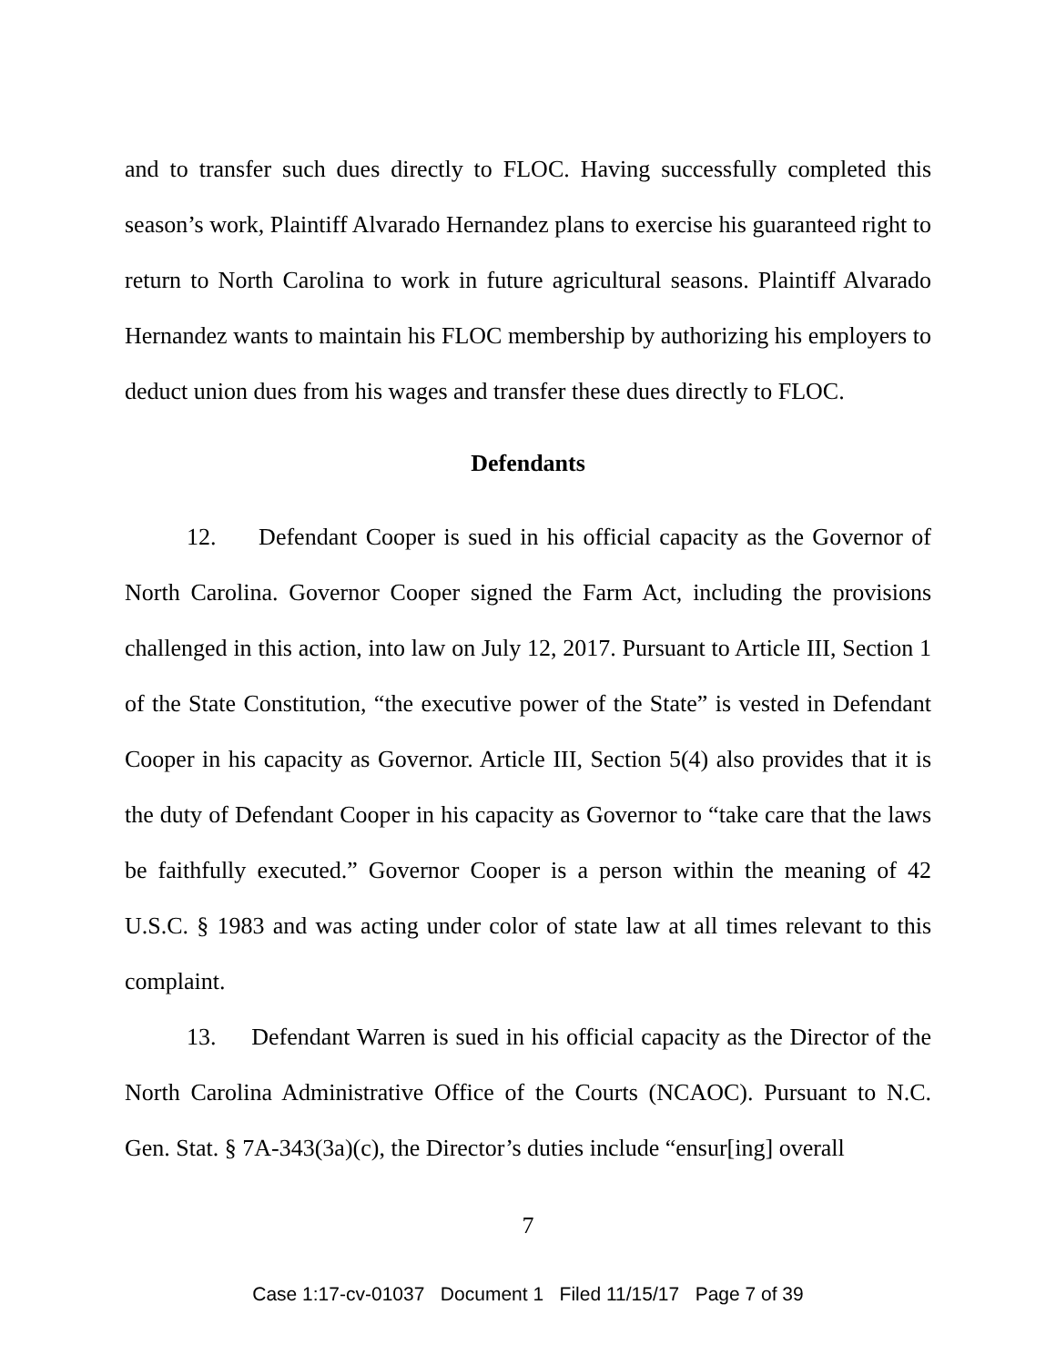and to transfer such dues directly to FLOC. Having successfully completed this season’s work, Plaintiff Alvarado Hernandez plans to exercise his guaranteed right to return to North Carolina to work in future agricultural seasons. Plaintiff Alvarado Hernandez wants to maintain his FLOC membership by authorizing his employers to deduct union dues from his wages and transfer these dues directly to FLOC.
Defendants
12. Defendant Cooper is sued in his official capacity as the Governor of North Carolina. Governor Cooper signed the Farm Act, including the provisions challenged in this action, into law on July 12, 2017. Pursuant to Article III, Section 1 of the State Constitution, “the executive power of the State” is vested in Defendant Cooper in his capacity as Governor. Article III, Section 5(4) also provides that it is the duty of Defendant Cooper in his capacity as Governor to “take care that the laws be faithfully executed.” Governor Cooper is a person within the meaning of 42 U.S.C. § 1983 and was acting under color of state law at all times relevant to this complaint.
13. Defendant Warren is sued in his official capacity as the Director of the North Carolina Administrative Office of the Courts (NCAOC). Pursuant to N.C. Gen. Stat. § 7A-343(3a)(c), the Director’s duties include “ensur[ing] overall
7
Case 1:17-cv-01037 Document 1 Filed 11/15/17 Page 7 of 39